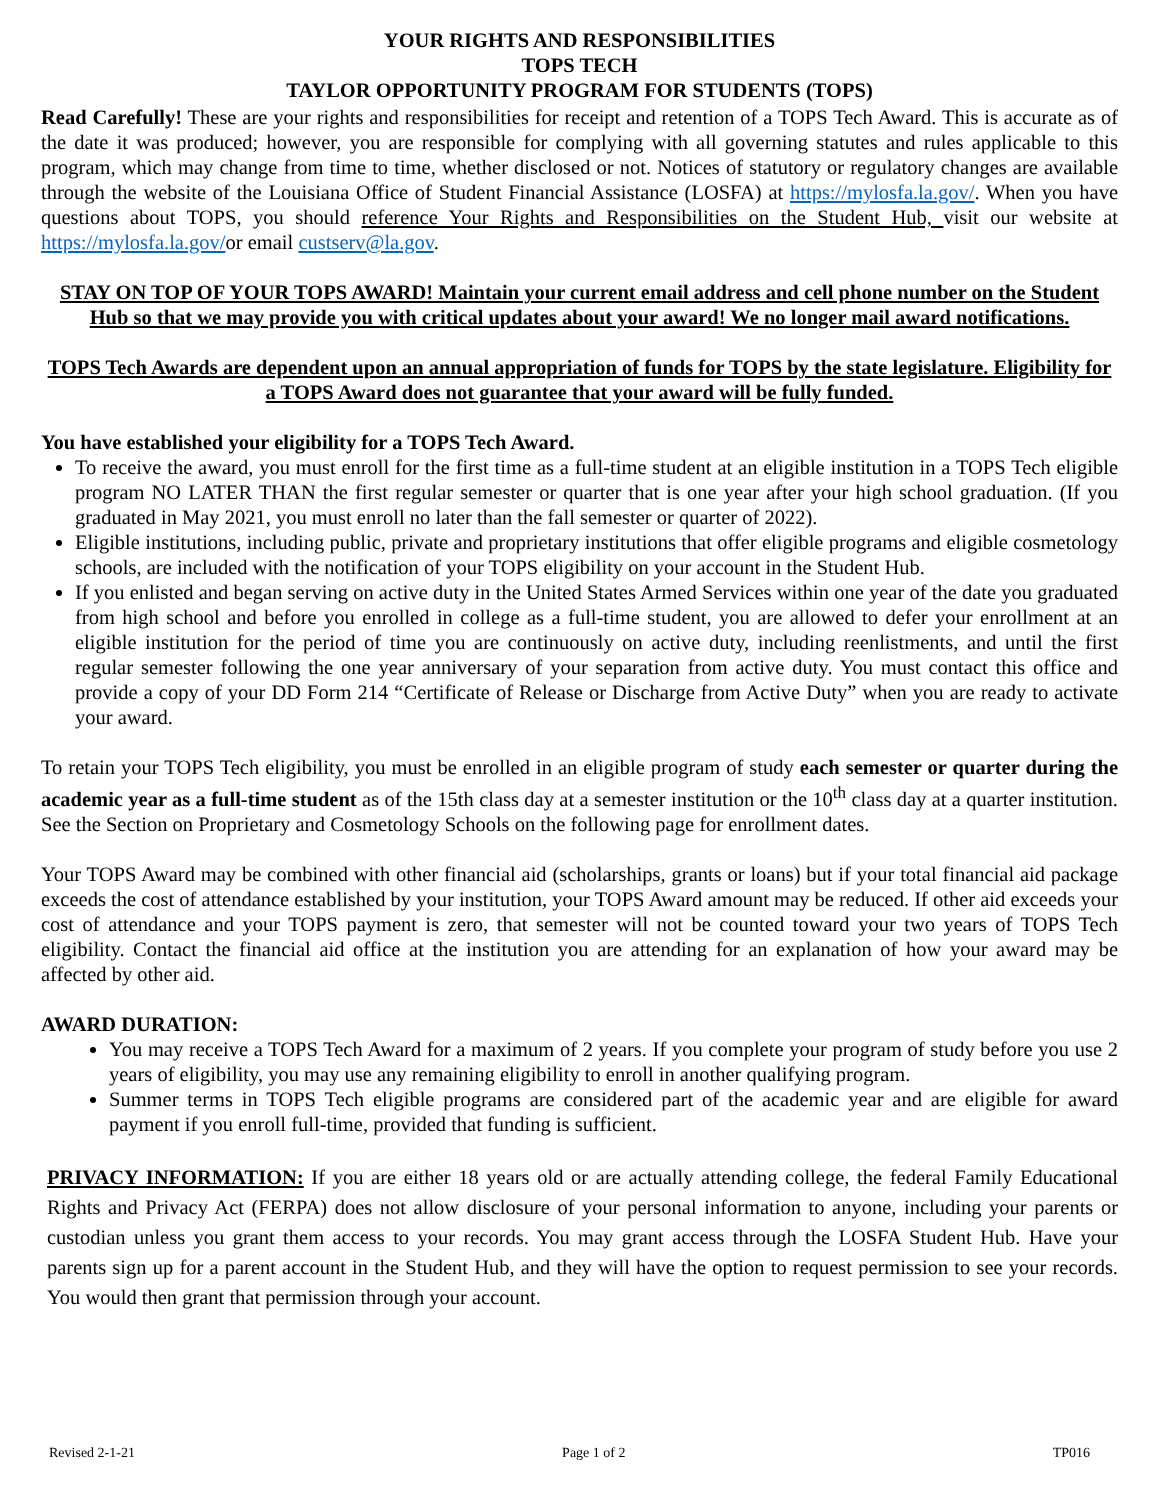YOUR RIGHTS AND RESPONSIBILITIES
TOPS TECH
TAYLOR OPPORTUNITY PROGRAM FOR STUDENTS (TOPS)
Read Carefully! These are your rights and responsibilities for receipt and retention of a TOPS Tech Award. This is accurate as of the date it was produced; however, you are responsible for complying with all governing statutes and rules applicable to this program, which may change from time to time, whether disclosed or not. Notices of statutory or regulatory changes are available through the website of the Louisiana Office of Student Financial Assistance (LOSFA) at https://mylosfa.la.gov/. When you have questions about TOPS, you should reference Your Rights and Responsibilities on the Student Hub, visit our website at https://mylosfa.la.gov/or email custserv@la.gov.
STAY ON TOP OF YOUR TOPS AWARD! Maintain your current email address and cell phone number on the Student Hub so that we may provide you with critical updates about your award! We no longer mail award notifications.
TOPS Tech Awards are dependent upon an annual appropriation of funds for TOPS by the state legislature. Eligibility for a TOPS Award does not guarantee that your award will be fully funded.
You have established your eligibility for a TOPS Tech Award.
To receive the award, you must enroll for the first time as a full-time student at an eligible institution in a TOPS Tech eligible program NO LATER THAN the first regular semester or quarter that is one year after your high school graduation. (If you graduated in May 2021, you must enroll no later than the fall semester or quarter of 2022).
Eligible institutions, including public, private and proprietary institutions that offer eligible programs and eligible cosmetology schools, are included with the notification of your TOPS eligibility on your account in the Student Hub.
If you enlisted and began serving on active duty in the United States Armed Services within one year of the date you graduated from high school and before you enrolled in college as a full-time student, you are allowed to defer your enrollment at an eligible institution for the period of time you are continuously on active duty, including reenlistments, and until the first regular semester following the one year anniversary of your separation from active duty. You must contact this office and provide a copy of your DD Form 214 “Certificate of Release or Discharge from Active Duty” when you are ready to activate your award.
To retain your TOPS Tech eligibility, you must be enrolled in an eligible program of study each semester or quarter during the academic year as a full-time student as of the 15th class day at a semester institution or the 10<sup>th</sup> class day at a quarter institution. See the Section on Proprietary and Cosmetology Schools on the following page for enrollment dates.
Your TOPS Award may be combined with other financial aid (scholarships, grants or loans) but if your total financial aid package exceeds the cost of attendance established by your institution, your TOPS Award amount may be reduced. If other aid exceeds your cost of attendance and your TOPS payment is zero, that semester will not be counted toward your two years of TOPS Tech eligibility. Contact the financial aid office at the institution you are attending for an explanation of how your award may be affected by other aid.
AWARD DURATION:
You may receive a TOPS Tech Award for a maximum of 2 years. If you complete your program of study before you use 2 years of eligibility, you may use any remaining eligibility to enroll in another qualifying program.
Summer terms in TOPS Tech eligible programs are considered part of the academic year and are eligible for award payment if you enroll full-time, provided that funding is sufficient.
PRIVACY INFORMATION: If you are either 18 years old or are actually attending college, the federal Family Educational Rights and Privacy Act (FERPA) does not allow disclosure of your personal information to anyone, including your parents or custodian unless you grant them access to your records. You may grant access through the LOSFA Student Hub. Have your parents sign up for a parent account in the Student Hub, and they will have the option to request permission to see your records. You would then grant that permission through your account.
Revised 2-1-21 Page 1 of 2 TP016